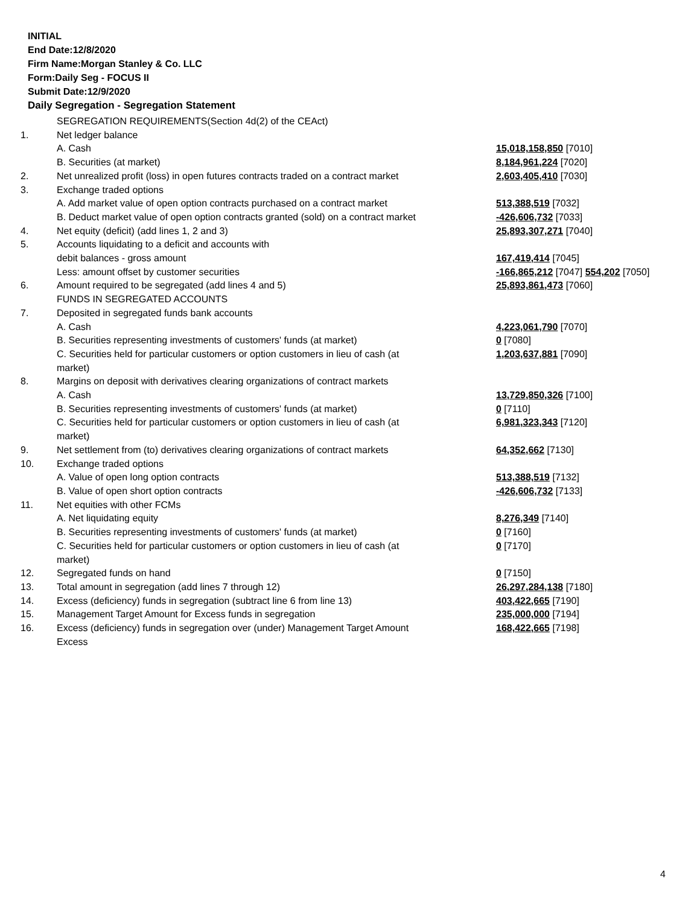INITIAL
End Date:12/8/2020
Firm Name:Morgan Stanley & Co. LLC
Form:Daily Seg - FOCUS II
Submit Date:12/9/2020
Daily Segregation - Segregation Statement
| | SEGREGATION REQUIREMENTS(Section 4d(2) of the CEAct) | |
| 1. | Net ledger balance | |
| | A. Cash | 15,018,158,850 [7010] |
| | B. Securities (at market) | 8,184,961,224 [7020] |
| 2. | Net unrealized profit (loss) in open futures contracts traded on a contract market | 2,603,405,410 [7030] |
| 3. | Exchange traded options | |
| | A. Add market value of open option contracts purchased on a contract market | 513,388,519 [7032] |
| | B. Deduct market value of open option contracts granted (sold) on a contract market | -426,606,732 [7033] |
| 4. | Net equity (deficit) (add lines 1, 2 and 3) | 25,893,307,271 [7040] |
| 5. | Accounts liquidating to a deficit and accounts with | |
| | debit balances - gross amount | 167,419,414 [7045] |
| | Less: amount offset by customer securities | -166,865,212 [7047] 554,202 [7050] |
| 6. | Amount required to be segregated (add lines 4 and 5) | 25,893,861,473 [7060] |
| | FUNDS IN SEGREGATED ACCOUNTS | |
| 7. | Deposited in segregated funds bank accounts | |
| | A. Cash | 4,223,061,790 [7070] |
| | B. Securities representing investments of customers' funds (at market) | 0 [7080] |
| | C. Securities held for particular customers or option customers in lieu of cash (at market) | 1,203,637,881 [7090] |
| 8. | Margins on deposit with derivatives clearing organizations of contract markets | |
| | A. Cash | 13,729,850,326 [7100] |
| | B. Securities representing investments of customers' funds (at market) | 0 [7110] |
| | C. Securities held for particular customers or option customers in lieu of cash (at market) | 6,981,323,343 [7120] |
| 9. | Net settlement from (to) derivatives clearing organizations of contract markets | 64,352,662 [7130] |
| 10. | Exchange traded options | |
| | A. Value of open long option contracts | 513,388,519 [7132] |
| | B. Value of open short option contracts | -426,606,732 [7133] |
| 11. | Net equities with other FCMs | |
| | A. Net liquidating equity | 8,276,349 [7140] |
| | B. Securities representing investments of customers' funds (at market) | 0 [7160] |
| | C. Securities held for particular customers or option customers in lieu of cash (at market) | 0 [7170] |
| 12. | Segregated funds on hand | 0 [7150] |
| 13. | Total amount in segregation (add lines 7 through 12) | 26,297,284,138 [7180] |
| 14. | Excess (deficiency) funds in segregation (subtract line 6 from line 13) | 403,422,665 [7190] |
| 15. | Management Target Amount for Excess funds in segregation | 235,000,000 [7194] |
| 16. | Excess (deficiency) funds in segregation over (under) Management Target Amount Excess | 168,422,665 [7198] |
4